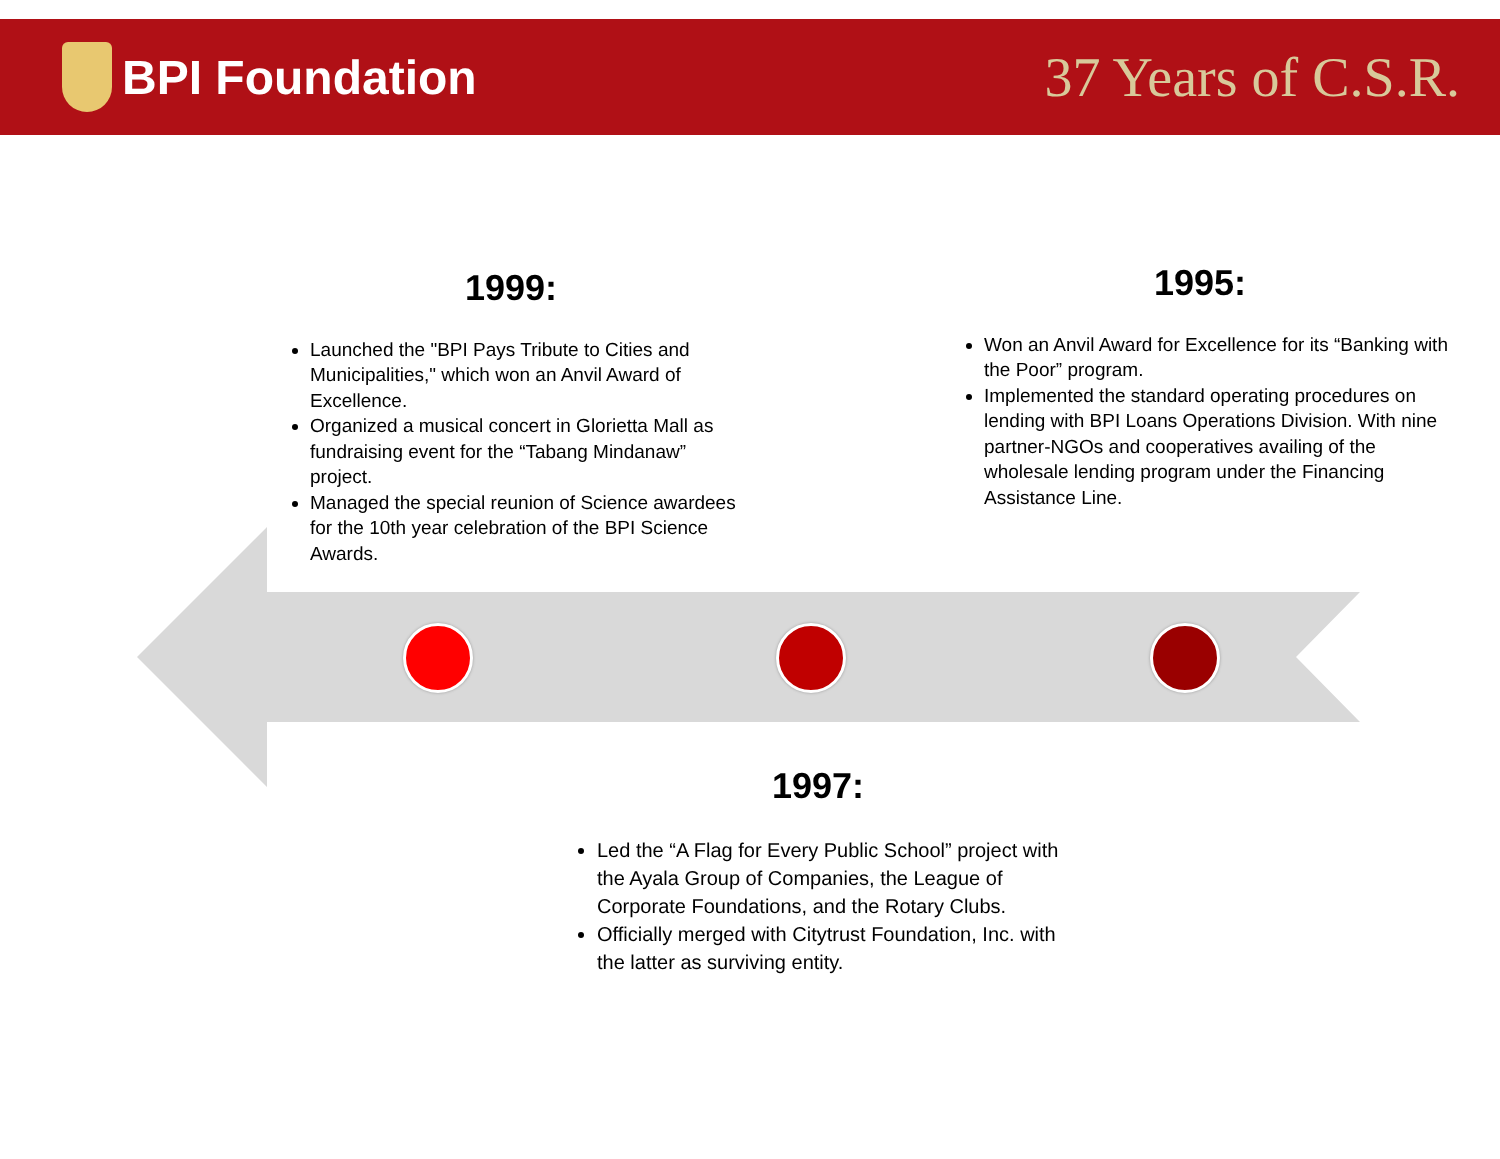BPI Foundation
37 Years of C.S.R.
1999:
Launched the "BPI Pays Tribute to Cities and Municipalities," which won an Anvil Award of Excellence.
Organized a musical concert in Glorietta Mall as fundraising event for the “Tabang Mindanaw” project.
Managed the special reunion of Science awardees for the 10th year celebration of the BPI Science Awards.
1995:
Won an Anvil Award for Excellence for its “Banking with the Poor” program.
Implemented the standard operating procedures on lending with BPI Loans Operations Division. With nine partner-NGOs and cooperatives availing of the wholesale lending program under the Financing Assistance Line.
1997:
Led the “A Flag for Every Public School” project with the Ayala Group of Companies, the League of Corporate Foundations, and the Rotary Clubs.
Officially merged with Citytrust Foundation, Inc. with the latter as surviving entity.